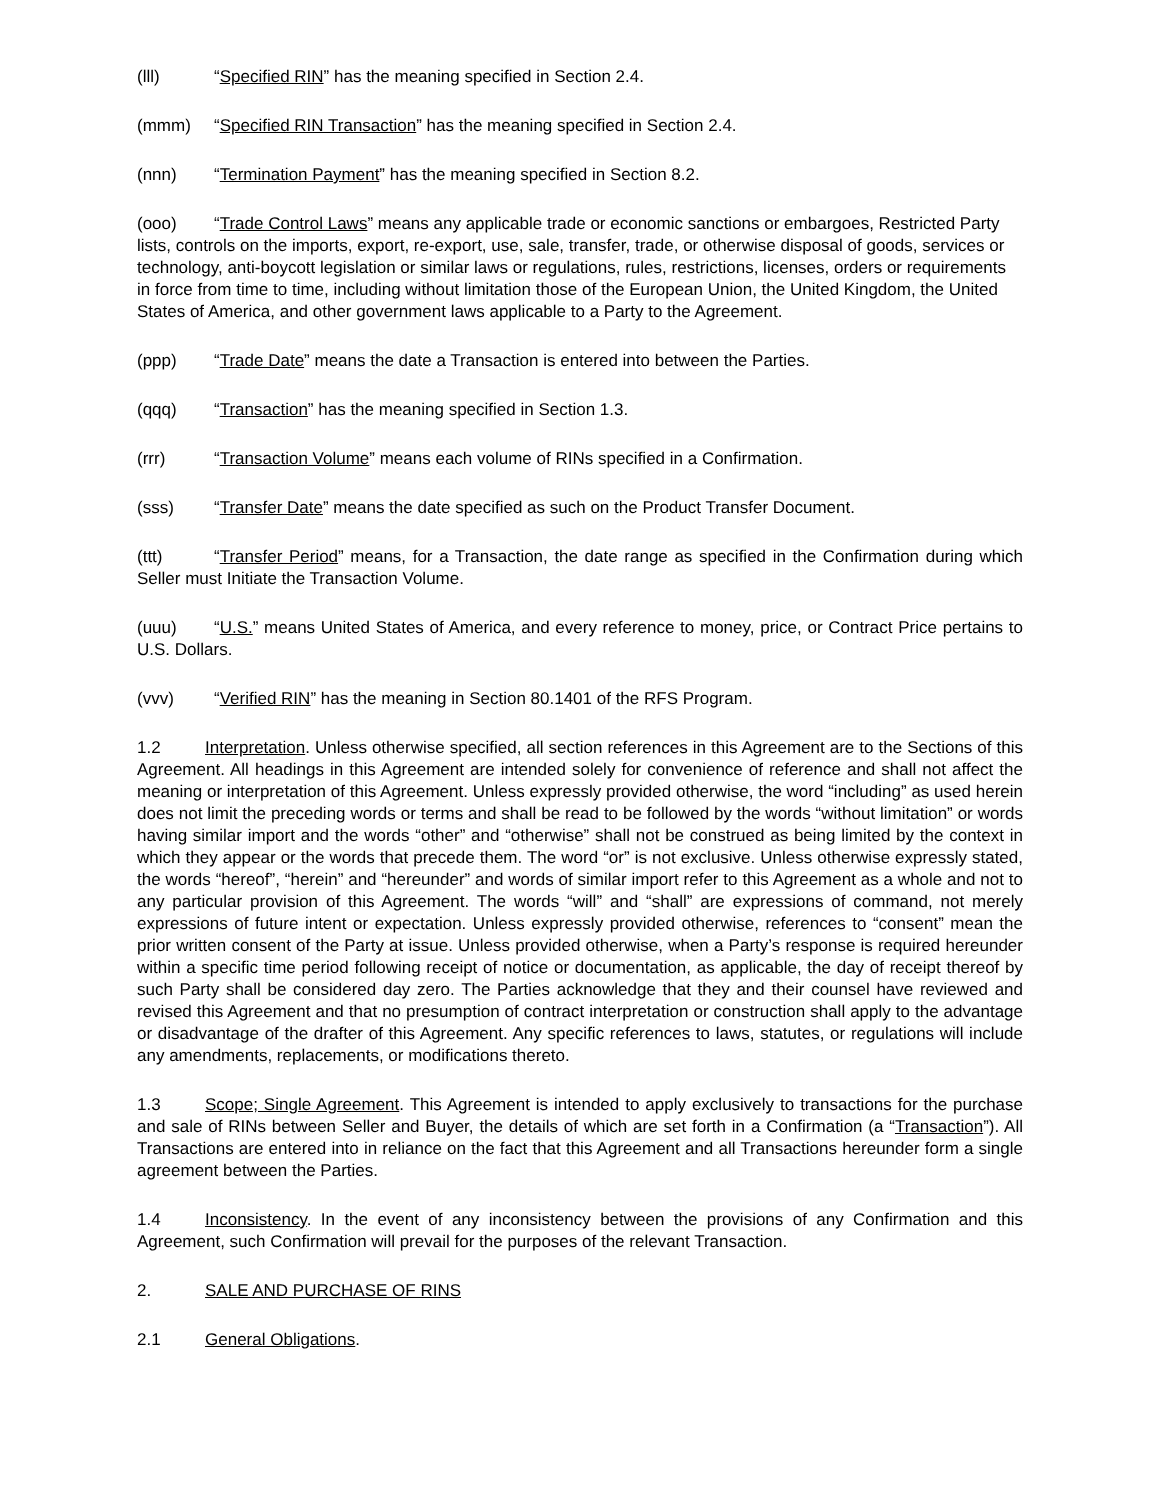(lll) “Specified RIN” has the meaning specified in Section 2.4.
(mmm) “Specified RIN Transaction” has the meaning specified in Section 2.4.
(nnn) “Termination Payment” has the meaning specified in Section 8.2.
(ooo) “Trade Control Laws” means any applicable trade or economic sanctions or embargoes, Restricted Party lists, controls on the imports, export, re-export, use, sale, transfer, trade, or otherwise disposal of goods, services or technology, anti-boycott legislation or similar laws or regulations, rules, restrictions, licenses, orders or requirements in force from time to time, including without limitation those of the European Union, the United Kingdom, the United States of America, and other government laws applicable to a Party to the Agreement.
(ppp) “Trade Date” means the date a Transaction is entered into between the Parties.
(qqq) “Transaction” has the meaning specified in Section 1.3.
(rrr) “Transaction Volume” means each volume of RINs specified in a Confirmation.
(sss) “Transfer Date” means the date specified as such on the Product Transfer Document.
(ttt) “Transfer Period” means, for a Transaction, the date range as specified in the Confirmation during which Seller must Initiate the Transaction Volume.
(uuu) “U.S.” means United States of America, and every reference to money, price, or Contract Price pertains to U.S. Dollars.
(vvv) “Verified RIN” has the meaning in Section 80.1401 of the RFS Program.
1.2 Interpretation. Unless otherwise specified, all section references in this Agreement are to the Sections of this Agreement. All headings in this Agreement are intended solely for convenience of reference and shall not affect the meaning or interpretation of this Agreement. Unless expressly provided otherwise, the word “including” as used herein does not limit the preceding words or terms and shall be read to be followed by the words “without limitation” or words having similar import and the words “other” and “otherwise” shall not be construed as being limited by the context in which they appear or the words that precede them. The word “or” is not exclusive. Unless otherwise expressly stated, the words “hereof”, “herein” and “hereunder” and words of similar import refer to this Agreement as a whole and not to any particular provision of this Agreement. The words “will” and “shall” are expressions of command, not merely expressions of future intent or expectation. Unless expressly provided otherwise, references to “consent” mean the prior written consent of the Party at issue. Unless provided otherwise, when a Party’s response is required hereunder within a specific time period following receipt of notice or documentation, as applicable, the day of receipt thereof by such Party shall be considered day zero. The Parties acknowledge that they and their counsel have reviewed and revised this Agreement and that no presumption of contract interpretation or construction shall apply to the advantage or disadvantage of the drafter of this Agreement. Any specific references to laws, statutes, or regulations will include any amendments, replacements, or modifications thereto.
1.3 Scope; Single Agreement. This Agreement is intended to apply exclusively to transactions for the purchase and sale of RINs between Seller and Buyer, the details of which are set forth in a Confirmation (a “Transaction”). All Transactions are entered into in reliance on the fact that this Agreement and all Transactions hereunder form a single agreement between the Parties.
1.4 Inconsistency. In the event of any inconsistency between the provisions of any Confirmation and this Agreement, such Confirmation will prevail for the purposes of the relevant Transaction.
2. SALE AND PURCHASE OF RINS
2.1 General Obligations.